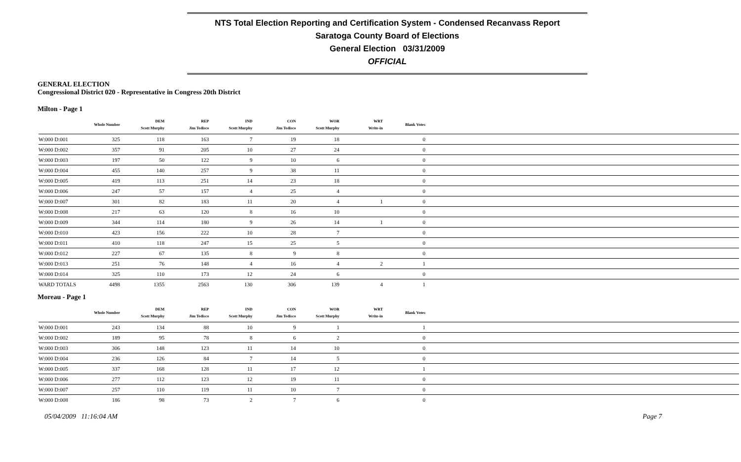NTS Total Election Reporting and Certification System - Condensed Recanvass Report
Saratoga County Board of Elections
General Election 03/31/2009
OFFICIAL
GENERAL ELECTION
Congressional District 020 - Representative in Congress 20th District
Milton - Page 1
| | Whole Number | DEM Scott Murphy | REP Jim Tedisco | IND Scott Murphy | CON Jim Tedisco | WOR Scott Murphy | WRT Write-in | Blank Votes | |
| --- | --- | --- | --- | --- | --- | --- | --- | --- | --- |
| W:000 D:001 | 325 | 118 | 163 | 7 | 19 | 18 | | 0 | |
| W:000 D:002 | 357 | 91 | 205 | 10 | 27 | 24 | | 0 | |
| W:000 D:003 | 197 | 50 | 122 | 9 | 10 | 6 | | 0 | |
| W:000 D:004 | 455 | 140 | 257 | 9 | 38 | 11 | | 0 | |
| W:000 D:005 | 419 | 113 | 251 | 14 | 23 | 18 | | 0 | |
| W:000 D:006 | 247 | 57 | 157 | 4 | 25 | 4 | | 0 | |
| W:000 D:007 | 301 | 82 | 183 | 11 | 20 | 4 | 1 | 0 | |
| W:000 D:008 | 217 | 63 | 120 | 8 | 16 | 10 | | 0 | |
| W:000 D:009 | 344 | 114 | 180 | 9 | 26 | 14 | 1 | 0 | |
| W:000 D:010 | 423 | 156 | 222 | 10 | 28 | 7 | | 0 | |
| W:000 D:011 | 410 | 118 | 247 | 15 | 25 | 5 | | 0 | |
| W:000 D:012 | 227 | 67 | 135 | 8 | 9 | 8 | | 0 | |
| W:000 D:013 | 251 | 76 | 148 | 4 | 16 | 4 | 2 | 1 | |
| W:000 D:014 | 325 | 110 | 173 | 12 | 24 | 6 | | 0 | |
| WARD TOTALS | 4498 | 1355 | 2563 | 130 | 306 | 139 | 4 | 1 | |
Moreau - Page 1
| | Whole Number | DEM Scott Murphy | REP Jim Tedisco | IND Scott Murphy | CON Jim Tedisco | WOR Scott Murphy | WRT Write-in | Blank Votes | |
| --- | --- | --- | --- | --- | --- | --- | --- | --- | --- |
| W:000 D:001 | 243 | 134 | 88 | 10 | 9 | 1 | | 1 | |
| W:000 D:002 | 189 | 95 | 78 | 8 | 6 | 2 | | 0 | |
| W:000 D:003 | 306 | 148 | 123 | 11 | 14 | 10 | | 0 | |
| W:000 D:004 | 236 | 126 | 84 | 7 | 14 | 5 | | 0 | |
| W:000 D:005 | 337 | 168 | 128 | 11 | 17 | 12 | | 1 | |
| W:000 D:006 | 277 | 112 | 123 | 12 | 19 | 11 | | 0 | |
| W:000 D:007 | 257 | 110 | 119 | 11 | 10 | 7 | | 0 | |
| W:000 D:008 | 186 | 98 | 73 | 2 | 7 | 6 | | 0 | |
05/04/2009 11:16:04 AM Page 7